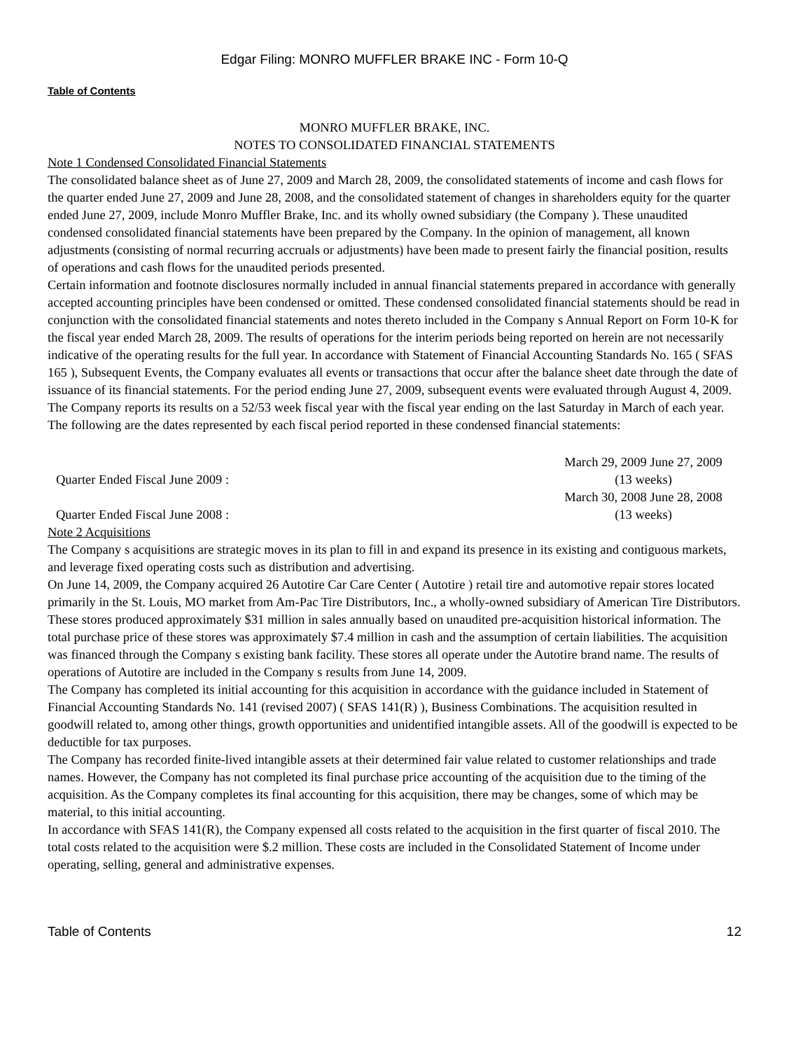Edgar Filing: MONRO MUFFLER BRAKE INC - Form 10-Q
Table of Contents
MONRO MUFFLER BRAKE, INC.
NOTES TO CONSOLIDATED FINANCIAL STATEMENTS
Note 1 Condensed Consolidated Financial Statements
The consolidated balance sheet as of June 27, 2009 and March 28, 2009, the consolidated statements of income and cash flows for the quarter ended June 27, 2009 and June 28, 2008, and the consolidated statement of changes in shareholders equity for the quarter ended June 27, 2009, include Monro Muffler Brake, Inc. and its wholly owned subsidiary (the Company ). These unaudited condensed consolidated financial statements have been prepared by the Company. In the opinion of management, all known adjustments (consisting of normal recurring accruals or adjustments) have been made to present fairly the financial position, results of operations and cash flows for the unaudited periods presented.
Certain information and footnote disclosures normally included in annual financial statements prepared in accordance with generally accepted accounting principles have been condensed or omitted. These condensed consolidated financial statements should be read in conjunction with the consolidated financial statements and notes thereto included in the Company s Annual Report on Form 10-K for the fiscal year ended March 28, 2009. The results of operations for the interim periods being reported on herein are not necessarily indicative of the operating results for the full year. In accordance with Statement of Financial Accounting Standards No. 165 ( SFAS 165 ), Subsequent Events, the Company evaluates all events or transactions that occur after the balance sheet date through the date of issuance of its financial statements. For the period ending June 27, 2009, subsequent events were evaluated through August 4, 2009.
The Company reports its results on a 52/53 week fiscal year with the fiscal year ending on the last Saturday in March of each year. The following are the dates represented by each fiscal period reported in these condensed financial statements:
| Quarter Ended Fiscal June 2009 : | March 29, 2009 June 27, 2009 (13 weeks) |
| Quarter Ended Fiscal June 2008 : | March 30, 2008 June 28, 2008 (13 weeks) |
Note 2 Acquisitions
The Company s acquisitions are strategic moves in its plan to fill in and expand its presence in its existing and contiguous markets, and leverage fixed operating costs such as distribution and advertising.
On June 14, 2009, the Company acquired 26 Autotire Car Care Center ( Autotire ) retail tire and automotive repair stores located primarily in the St. Louis, MO market from Am-Pac Tire Distributors, Inc., a wholly-owned subsidiary of American Tire Distributors. These stores produced approximately $31 million in sales annually based on unaudited pre-acquisition historical information. The total purchase price of these stores was approximately $7.4 million in cash and the assumption of certain liabilities. The acquisition was financed through the Company s existing bank facility. These stores all operate under the Autotire brand name. The results of operations of Autotire are included in the Company s results from June 14, 2009.
The Company has completed its initial accounting for this acquisition in accordance with the guidance included in Statement of Financial Accounting Standards No. 141 (revised 2007) ( SFAS 141(R) ), Business Combinations. The acquisition resulted in goodwill related to, among other things, growth opportunities and unidentified intangible assets. All of the goodwill is expected to be deductible for tax purposes.
The Company has recorded finite-lived intangible assets at their determined fair value related to customer relationships and trade names. However, the Company has not completed its final purchase price accounting of the acquisition due to the timing of the acquisition. As the Company completes its final accounting for this acquisition, there may be changes, some of which may be material, to this initial accounting.
In accordance with SFAS 141(R), the Company expensed all costs related to the acquisition in the first quarter of fiscal 2010. The total costs related to the acquisition were $.2 million. These costs are included in the Consolidated Statement of Income under operating, selling, general and administrative expenses.
Table of Contents 12